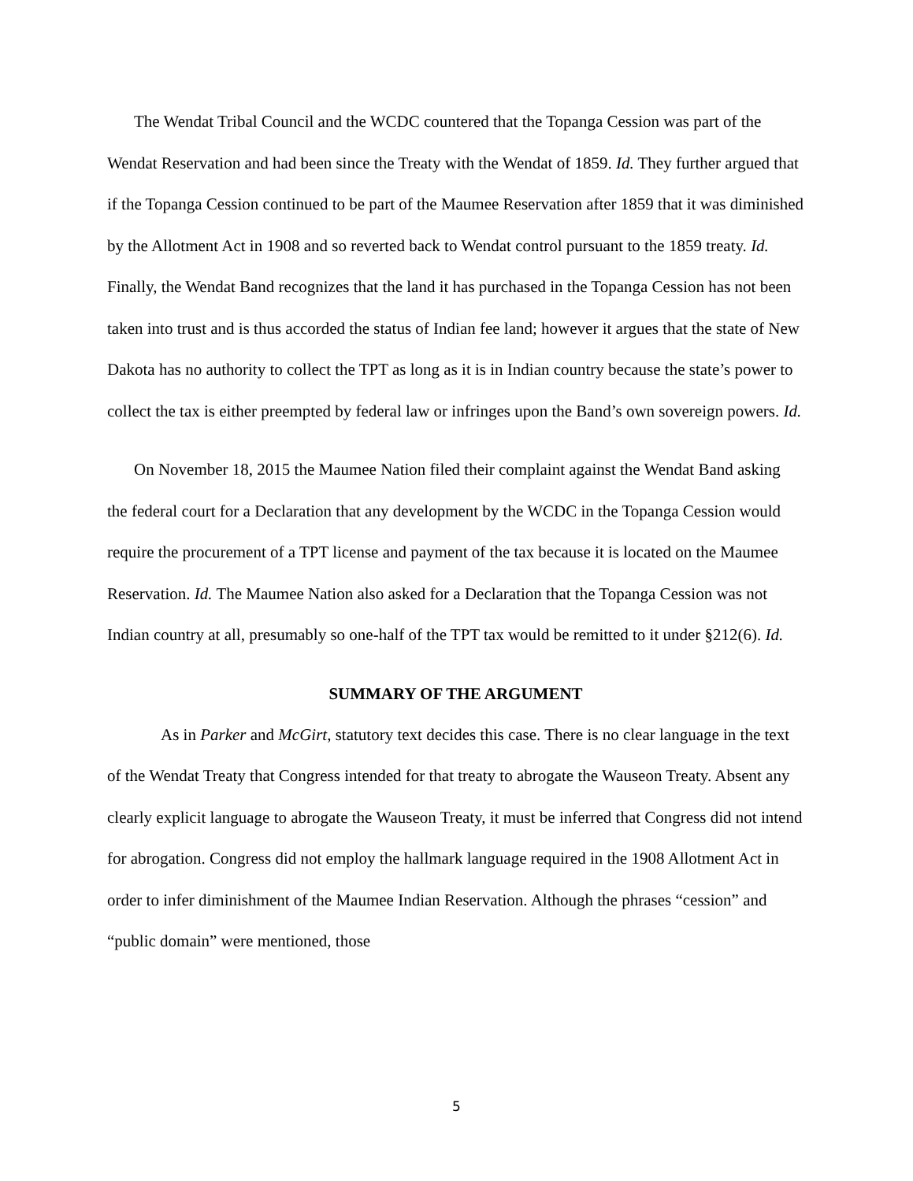The Wendat Tribal Council and the WCDC countered that the Topanga Cession was part of the Wendat Reservation and had been since the Treaty with the Wendat of 1859. Id. They further argued that if the Topanga Cession continued to be part of the Maumee Reservation after 1859 that it was diminished by the Allotment Act in 1908 and so reverted back to Wendat control pursuant to the 1859 treaty. Id. Finally, the Wendat Band recognizes that the land it has purchased in the Topanga Cession has not been taken into trust and is thus accorded the status of Indian fee land; however it argues that the state of New Dakota has no authority to collect the TPT as long as it is in Indian country because the state’s power to collect the tax is either preempted by federal law or infringes upon the Band’s own sovereign powers. Id.
On November 18, 2015 the Maumee Nation filed their complaint against the Wendat Band asking the federal court for a Declaration that any development by the WCDC in the Topanga Cession would require the procurement of a TPT license and payment of the tax because it is located on the Maumee Reservation. Id. The Maumee Nation also asked for a Declaration that the Topanga Cession was not Indian country at all, presumably so one-half of the TPT tax would be remitted to it under §212(6). Id.
SUMMARY OF THE ARGUMENT
As in Parker and McGirt, statutory text decides this case. There is no clear language in the text of the Wendat Treaty that Congress intended for that treaty to abrogate the Wauseon Treaty. Absent any clearly explicit language to abrogate the Wauseon Treaty, it must be inferred that Congress did not intend for abrogation. Congress did not employ the hallmark language required in the 1908 Allotment Act in order to infer diminishment of the Maumee Indian Reservation. Although the phrases “cession” and “public domain” were mentioned, those
5